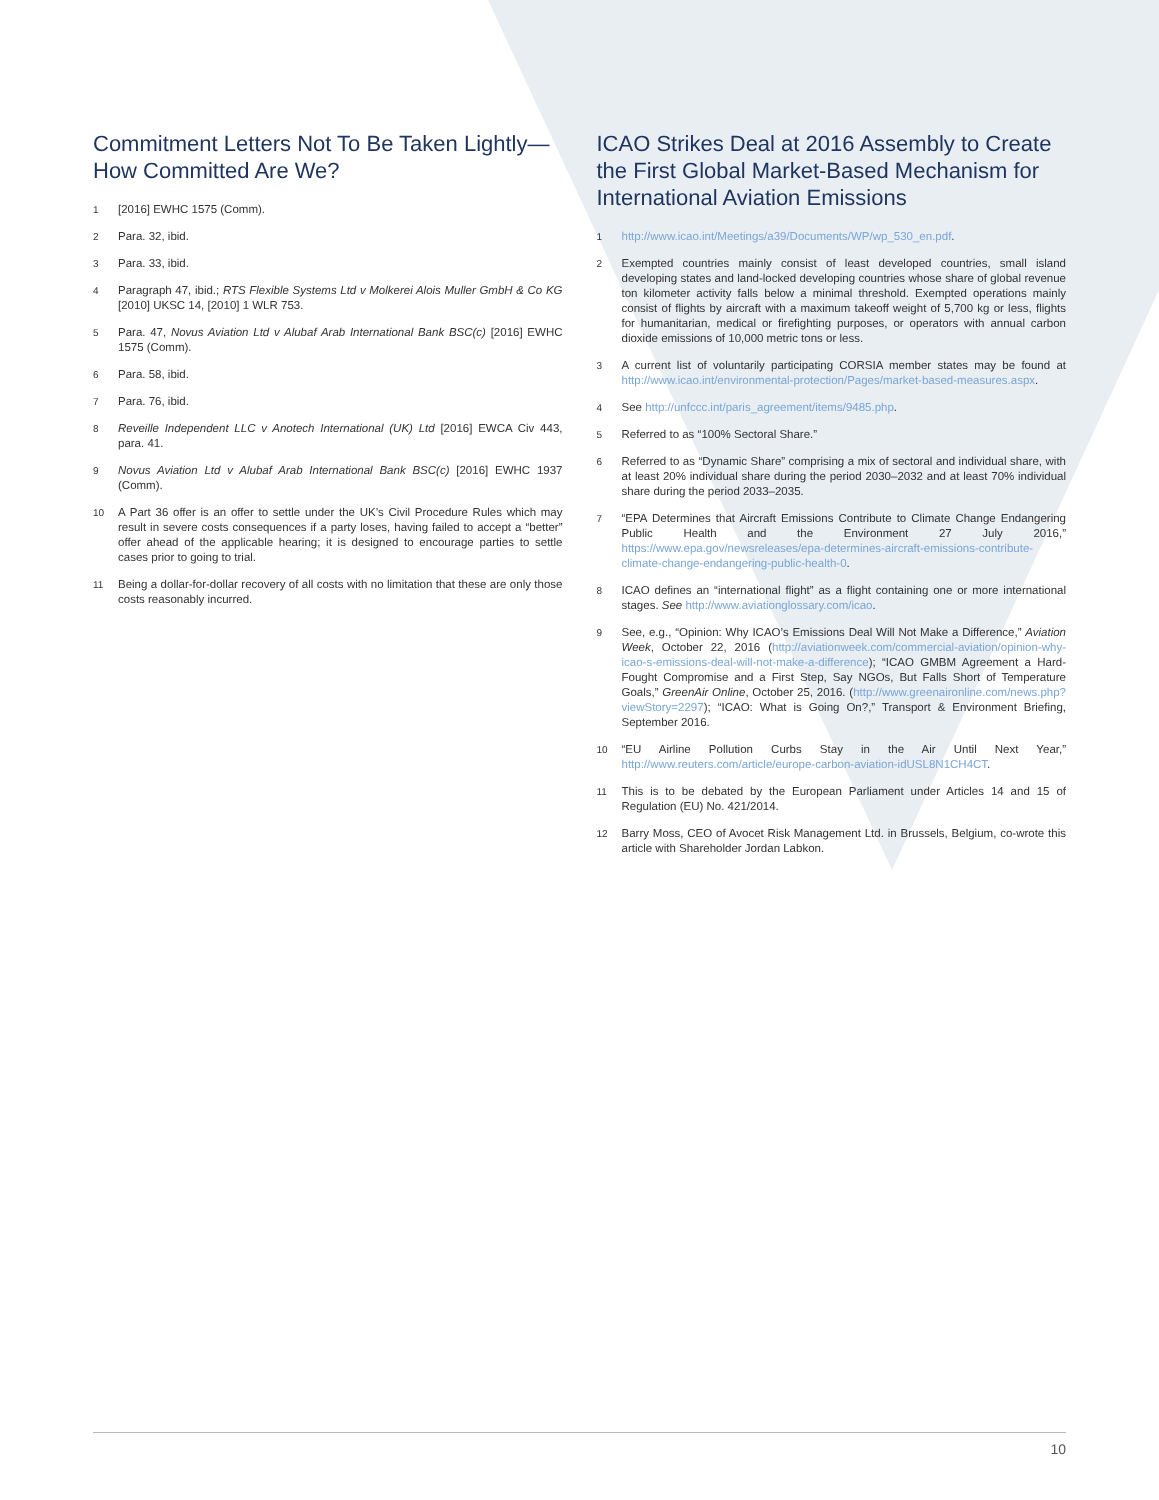Commitment Letters Not To Be Taken Lightly—How Committed Are We?
<sup>1</sup>
[2016] EWHC 1575 (Comm).
<sup>2</sup>
Para. 32, ibid.
<sup>3</sup>
Para. 33, ibid.
<sup>4</sup>
Paragraph 47, ibid.; RTS Flexible Systems Ltd v Molkerei Alois Muller GmbH & Co KG [2010] UKSC 14, [2010] 1 WLR 753.
<sup>5</sup>
Para. 47, Novus Aviation Ltd v Alubaf Arab International Bank BSC(c) [2016] EWHC 1575 (Comm).
<sup>6</sup>
Para. 58, ibid.
<sup>7</sup>
Para. 76, ibid.
<sup>8</sup>
Reveille Independent LLC v Anotech International (UK) Ltd [2016] EWCA Civ 443, para. 41.
<sup>9</sup>
Novus Aviation Ltd v Alubaf Arab International Bank BSC(c) [2016] EWHC 1937 (Comm).
<sup>10</sup>
A Part 36 offer is an offer to settle under the UK’s Civil Procedure Rules which may result in severe costs consequences if a party loses, having failed to accept a “better” offer ahead of the applicable hearing; it is designed to encourage parties to settle cases prior to going to trial.
<sup>11</sup>
Being a dollar-for-dollar recovery of all costs with no limitation that these are only those costs reasonably incurred.
ICAO Strikes Deal at 2016 Assembly to Create the First Global Market-Based Mechanism for International Aviation Emissions
<sup>1</sup>
http://www.icao.int/Meetings/a39/Documents/WP/wp_530_en.pdf.
<sup>2</sup>
Exempted countries mainly consist of least developed countries, small island developing states and land-locked developing countries whose share of global revenue ton kilometer activity falls below a minimal threshold. Exempted operations mainly consist of flights by aircraft with a maximum takeoff weight of 5,700 kg or less, flights for humanitarian, medical or firefighting purposes, or operators with annual carbon dioxide emissions of 10,000 metric tons or less.
<sup>3</sup>
A current list of voluntarily participating CORSIA member states may be found at http://www.icao.int/environmental-protection/Pages/market-based-measures.aspx.
<sup>4</sup>
See http://unfccc.int/paris_agreement/items/9485.php.
<sup>5</sup>
Referred to as “100% Sectoral Share.”
<sup>6</sup>
Referred to as “Dynamic Share” comprising a mix of sectoral and individual share, with at least 20% individual share during the period 2030–2032 and at least 70% individual share during the period 2033–2035.
<sup>7</sup>
“EPA Determines that Aircraft Emissions Contribute to Climate Change Endangering Public Health and the Environment 27 July 2016,” https://www.epa.gov/newsreleases/epa-determines-aircraft-emissions-contribute-climate-change-endangering-public-health-0.
<sup>8</sup>
ICAO defines an “international flight” as a flight containing one or more international stages. See http://www.aviationglossary.com/icao.
<sup>9</sup>
See, e.g., “Opinion: Why ICAO’s Emissions Deal Will Not Make a Difference,” Aviation Week, October 22, 2016 (http://aviationweek.com/commercial-aviation/opinion-why-icao-s-emissions-deal-will-not-make-a-difference); “ICAO GMBM Agreement a Hard-Fought Compromise and a First Step, Say NGOs, But Falls Short of Temperature Goals,” GreenAir Online, October 25, 2016. (http://www.greenaironline.com/news.php?viewStory=2297); “ICAO: What is Going On?,” Transport & Environment Briefing, September 2016.
<sup>10</sup>
“EU Airline Pollution Curbs Stay in the Air Until Next Year,” http://www.reuters.com/article/europe-carbon-aviation-idUSL8N1CH4CT.
<sup>11</sup>
This is to be debated by the European Parliament under Articles 14 and 15 of Regulation (EU) No. 421/2014.
<sup>12</sup>
Barry Moss, CEO of Avocet Risk Management Ltd. in Brussels, Belgium, co-wrote this article with Shareholder Jordan Labkon.
10